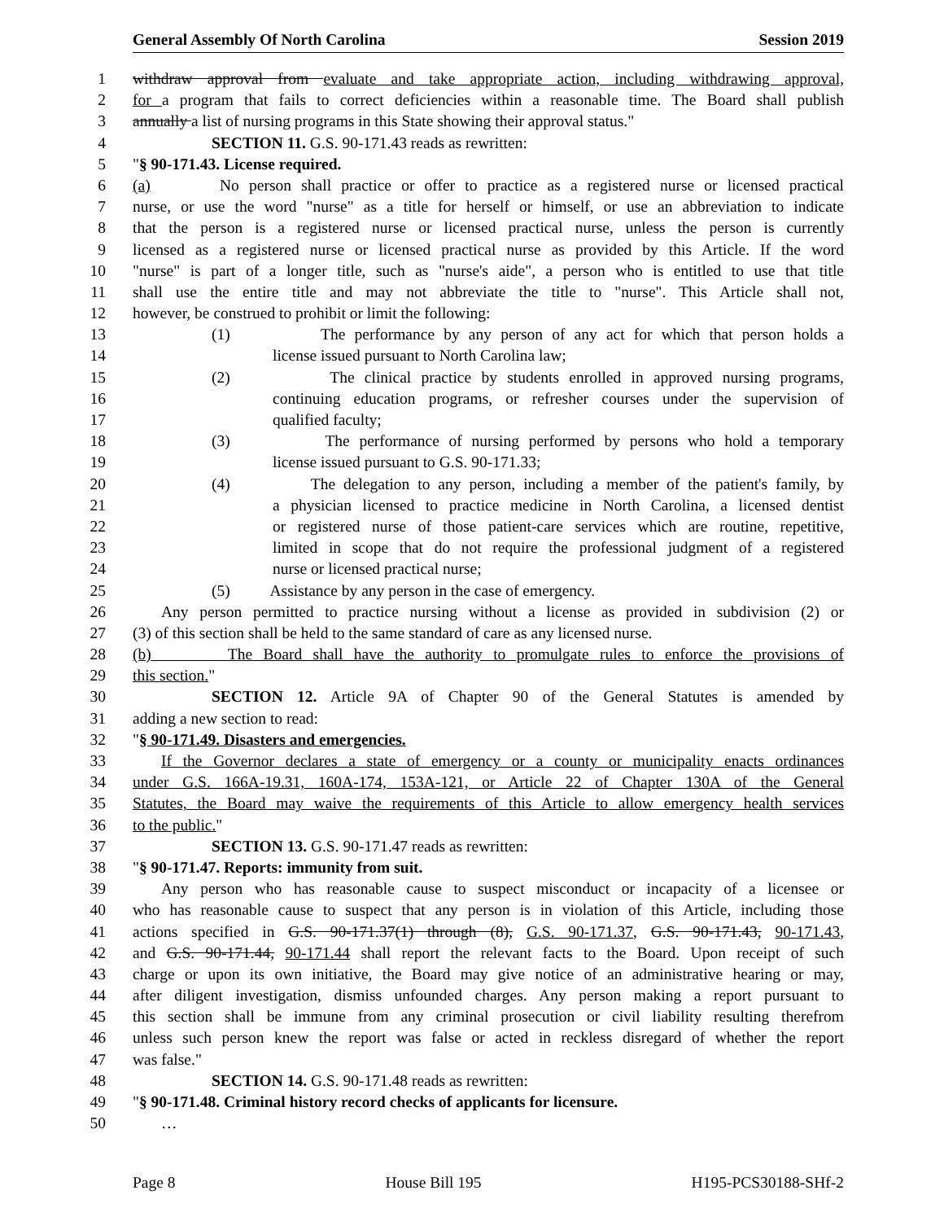General Assembly Of North Carolina Session 2019
1 withdraw approval from evaluate and take appropriate action, including withdrawing approval,
2 for a program that fails to correct deficiencies within a reasonable time. The Board shall publish
3 annually a list of nursing programs in this State showing their approval status."
4 SECTION 11. G.S. 90-171.43 reads as rewritten:
5 "§ 90-171.43. License required.
6 (a) No person shall practice or offer to practice as a registered nurse or licensed practical
7 nurse, or use the word "nurse" as a title for herself or himself, or use an abbreviation to indicate
8 that the person is a registered nurse or licensed practical nurse, unless the person is currently
9 licensed as a registered nurse or licensed practical nurse as provided by this Article. If the word
10 "nurse" is part of a longer title, such as "nurse's aide", a person who is entitled to use that title
11 shall use the entire title and may not abbreviate the title to "nurse". This Article shall not,
12 however, be construed to prohibit or limit the following:
13 (1) The performance by any person of any act for which that person holds a
14 license issued pursuant to North Carolina law;
15 (2) The clinical practice by students enrolled in approved nursing programs,
16 continuing education programs, or refresher courses under the supervision of
17 qualified faculty;
18 (3) The performance of nursing performed by persons who hold a temporary
19 license issued pursuant to G.S. 90-171.33;
20 (4) The delegation to any person, including a member of the patient's family, by
21 a physician licensed to practice medicine in North Carolina, a licensed dentist
22 or registered nurse of those patient-care services which are routine, repetitive,
23 limited in scope that do not require the professional judgment of a registered
24 nurse or licensed practical nurse;
25 (5) Assistance by any person in the case of emergency.
26 Any person permitted to practice nursing without a license as provided in subdivision (2) or
27 (3) of this section shall be held to the same standard of care as any licensed nurse.
28 (b) The Board shall have the authority to promulgate rules to enforce the provisions of
29 this section."
30 SECTION 12. Article 9A of Chapter 90 of the General Statutes is amended by
31 adding a new section to read:
32 "§ 90-171.49. Disasters and emergencies.
33 If the Governor declares a state of emergency or a county or municipality enacts ordinances
34 under G.S. 166A-19.31, 160A-174, 153A-121, or Article 22 of Chapter 130A of the General
35 Statutes, the Board may waive the requirements of this Article to allow emergency health services
36 to the public."
37 SECTION 13. G.S. 90-171.47 reads as rewritten:
38 "§ 90-171.47. Reports: immunity from suit.
39 Any person who has reasonable cause to suspect misconduct or incapacity of a licensee or
40 who has reasonable cause to suspect that any person is in violation of this Article, including those
41 actions specified in G.S. 90-171.37(1) through (8), G.S. 90-171.37, G.S. 90-171.43, 90-171.43,
42 and G.S. 90-171.44, 90-171.44 shall report the relevant facts to the Board. Upon receipt of such
43 charge or upon its own initiative, the Board may give notice of an administrative hearing or may,
44 after diligent investigation, dismiss unfounded charges. Any person making a report pursuant to
45 this section shall be immune from any criminal prosecution or civil liability resulting therefrom
46 unless such person knew the report was false or acted in reckless disregard of whether the report
47 was false."
48 SECTION 14. G.S. 90-171.48 reads as rewritten:
49 "§ 90-171.48. Criminal history record checks of applicants for licensure.
50 …
Page 8 House Bill 195 H195-PCS30188-SHf-2